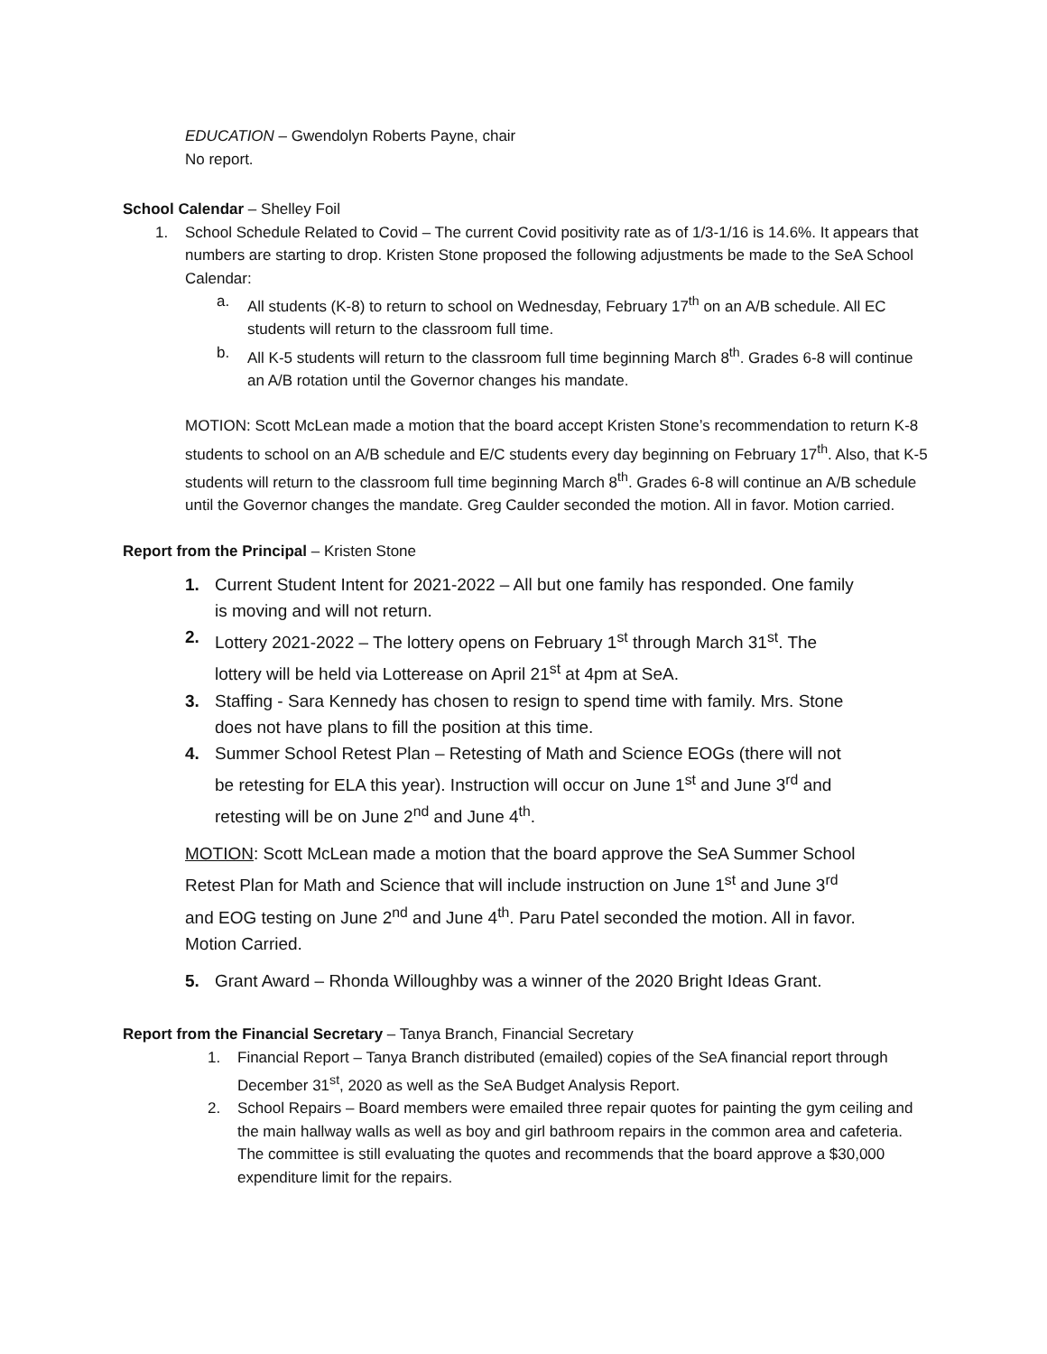EDUCATION – Gwendolyn Roberts Payne, chair
No report.
School Calendar – Shelley Foil
1. School Schedule Related to Covid – The current Covid positivity rate as of 1/3-1/16 is 14.6%. It appears that numbers are starting to drop. Kristen Stone proposed the following adjustments be made to the SeA School Calendar:
a. All students (K-8) to return to school on Wednesday, February 17<sup>th</sup> on an A/B schedule. All EC students will return to the classroom full time.
b. All K-5 students will return to the classroom full time beginning March 8<sup>th</sup>. Grades 6-8 will continue an A/B rotation until the Governor changes his mandate.
MOTION: Scott McLean made a motion that the board accept Kristen Stone’s recommendation to return K-8 students to school on an A/B schedule and E/C students every day beginning on February 17<sup>th</sup>. Also, that K-5 students will return to the classroom full time beginning March 8<sup>th</sup>. Grades 6-8 will continue an A/B schedule until the Governor changes the mandate. Greg Caulder seconded the motion. All in favor. Motion carried.
Report from the Principal – Kristen Stone
1. Current Student Intent for 2021-2022 – All but one family has responded. One family is moving and will not return.
2. Lottery 2021-2022 – The lottery opens on February 1<sup>st</sup> through March 31<sup>st</sup>. The lottery will be held via Lotterease on April 21<sup>st</sup> at 4pm at SeA.
3. Staffing - Sara Kennedy has chosen to resign to spend time with family. Mrs. Stone does not have plans to fill the position at this time.
4. Summer School Retest Plan – Retesting of Math and Science EOGs (there will not be retesting for ELA this year). Instruction will occur on June 1<sup>st</sup> and June 3<sup>rd</sup> and retesting will be on June 2<sup>nd</sup> and June 4<sup>th</sup>.
MOTION: Scott McLean made a motion that the board approve the SeA Summer School Retest Plan for Math and Science that will include instruction on June 1<sup>st</sup> and June 3<sup>rd</sup> and EOG testing on June 2<sup>nd</sup> and June 4<sup>th</sup>. Paru Patel seconded the motion. All in favor. Motion Carried.
5. Grant Award – Rhonda Willoughby was a winner of the 2020 Bright Ideas Grant.
Report from the Financial Secretary – Tanya Branch, Financial Secretary
1. Financial Report – Tanya Branch distributed (emailed) copies of the SeA financial report through December 31<sup>st</sup>, 2020 as well as the SeA Budget Analysis Report.
2. School Repairs – Board members were emailed three repair quotes for painting the gym ceiling and the main hallway walls as well as boy and girl bathroom repairs in the common area and cafeteria. The committee is still evaluating the quotes and recommends that the board approve a $30,000 expenditure limit for the repairs.